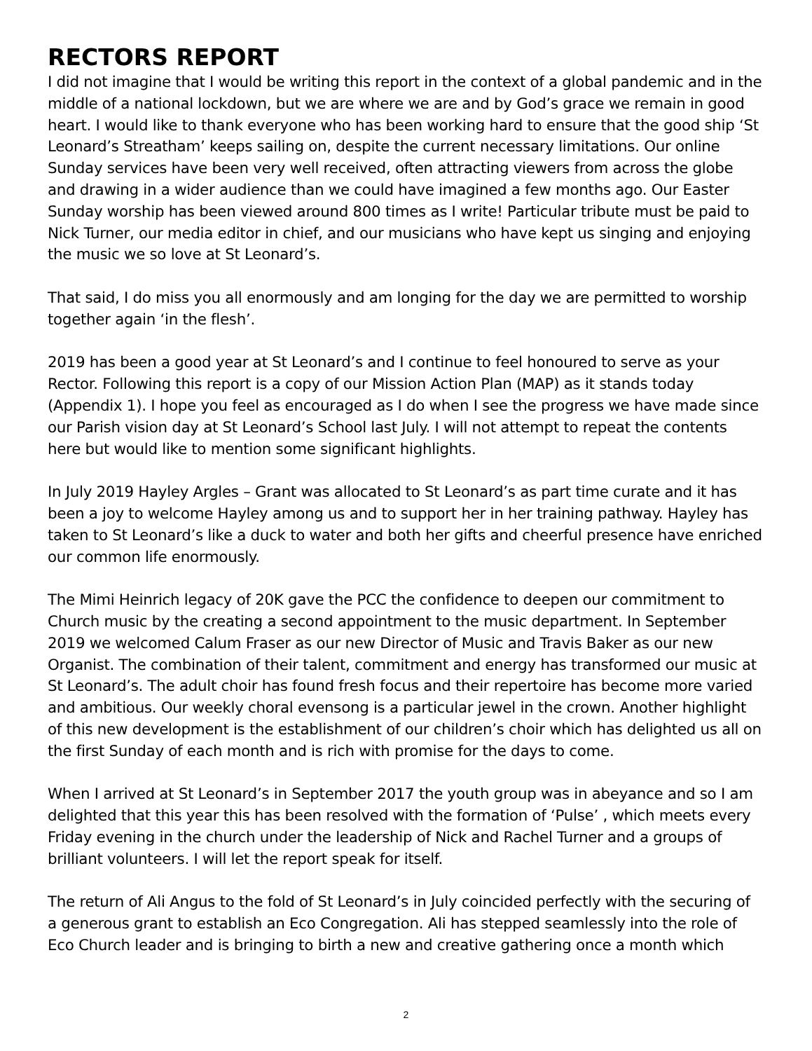RECTORS REPORT
I did not imagine that I would be writing this report in the context of a global pandemic and in the middle of a national lockdown, but we are where we are and by God’s grace we remain in good heart. I would like to thank everyone who has been working hard to ensure that the good ship ‘St Leonard’s Streatham’ keeps sailing on, despite the current necessary limitations. Our online Sunday services have been very well received, often attracting viewers from across the globe and drawing in a wider audience than we could have imagined a few months ago. Our Easter Sunday worship has been viewed around 800 times as I write! Particular tribute must be paid to Nick Turner, our media editor in chief, and our musicians who have kept us singing and enjoying the music we so love at St Leonard’s.
That said, I do miss you all enormously and am longing for the day we are permitted to worship together again ‘in the flesh’.
2019 has been a good year at St Leonard’s and I continue to feel honoured to serve as your Rector. Following this report is a copy of our Mission Action Plan (MAP) as it stands today (Appendix 1). I hope you feel as encouraged as I do when I see the progress we have made since our Parish vision day at St Leonard’s School last July. I will not attempt to repeat the contents here but would like to mention some significant highlights.
In July 2019 Hayley Argles – Grant was allocated to St Leonard’s as part time curate and it has been a joy to welcome Hayley among us and to support her in her training pathway. Hayley has taken to St Leonard’s like a duck to water and both her gifts and cheerful presence have enriched our common life enormously.
The Mimi Heinrich legacy of 20K gave the PCC the confidence to deepen our commitment to Church music by the creating a second appointment to the music department. In September 2019 we welcomed Calum Fraser as our new Director of Music and Travis Baker as our new Organist. The combination of their talent, commitment and energy has transformed our music at St Leonard’s. The adult choir has found fresh focus and their repertoire has become more varied and ambitious. Our weekly choral evensong is a particular jewel in the crown. Another highlight of this new development is the establishment of our children’s choir which has delighted us all on the first Sunday of each month and is rich with promise for the days to come.
When I arrived at St Leonard’s in September 2017 the youth group was in abeyance and so I am delighted that this year this has been resolved with the formation of ‘Pulse’ , which meets every Friday evening in the church under the leadership of Nick and Rachel Turner and a groups of brilliant volunteers. I will let the report speak for itself.
The return of Ali Angus to the fold of St Leonard’s in July coincided perfectly with the securing of a generous grant to establish an Eco Congregation. Ali has stepped seamlessly into the role of Eco Church leader and is bringing to birth a new and creative gathering once a month which
2